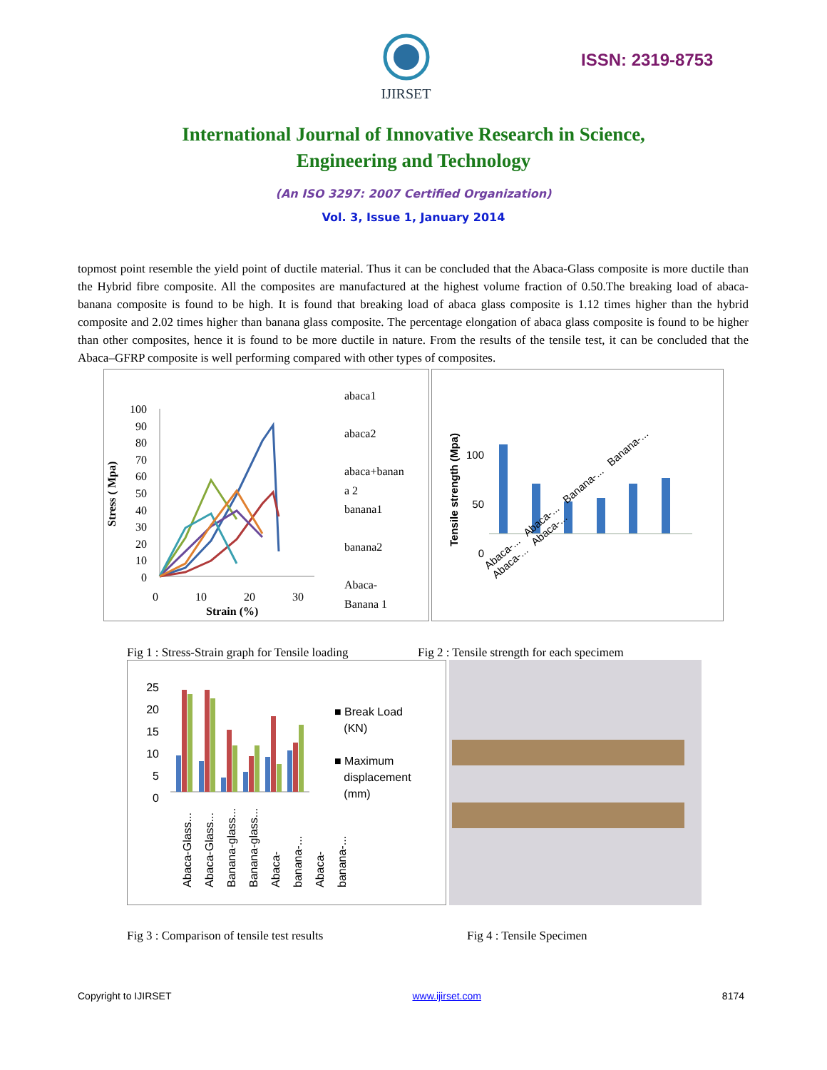IJIRSET
ISSN: 2319-8753
International Journal of Innovative Research in Science,
Engineering and Technology
(An ISO 3297: 2007 Certified Organization)
Vol. 3, Issue 1, January 2014
topmost point resemble the yield point of ductile material. Thus it can be concluded that the Abaca-Glass composite is more ductile than the Hybrid fibre composite. All the composites are manufactured at the highest volume fraction of 0.50.The breaking load of abaca-banana composite is found to be high. It is found that breaking load of abaca glass composite is 1.12 times higher than the hybrid composite and 2.02 times higher than banana glass composite. The percentage elongation of abaca glass composite is found to be higher than other composites, hence it is found to be more ductile in nature. From the results of the tensile test, it can be concluded that the Abaca–GFRP composite is well performing compared with other types of composites.
100
90
80
70
60
50
40
30
20
10
0
0 10 20 30
Strain (%)
Stress ( Mpa)
abaca1
abaca2
abaca+banan
a 2
banana1
banana2
Abaca-
Banana 1
100
50
0
Tensile strength (Mpa)
Abaca-... Abaca-... Banana-... Banana-... Abaca-... Abaca-...
Fig 1 : Stress-Strain graph for Tensile loading Fig 2 : Tensile strength for each specimem
25
20
15
10
5
0
Abaca-Glass...
Abaca-Glass...
Banana-glass...
Banana-glass...
Abaca-banana-...
Abaca-banana-...
■ Break Load
(KN)
■ Maximum
displacement
(mm)
Fig 3 : Comparison of tensile test results Fig 4 : Tensile Specimen
Copyright to IJIRSET www.ijirset.com 8174